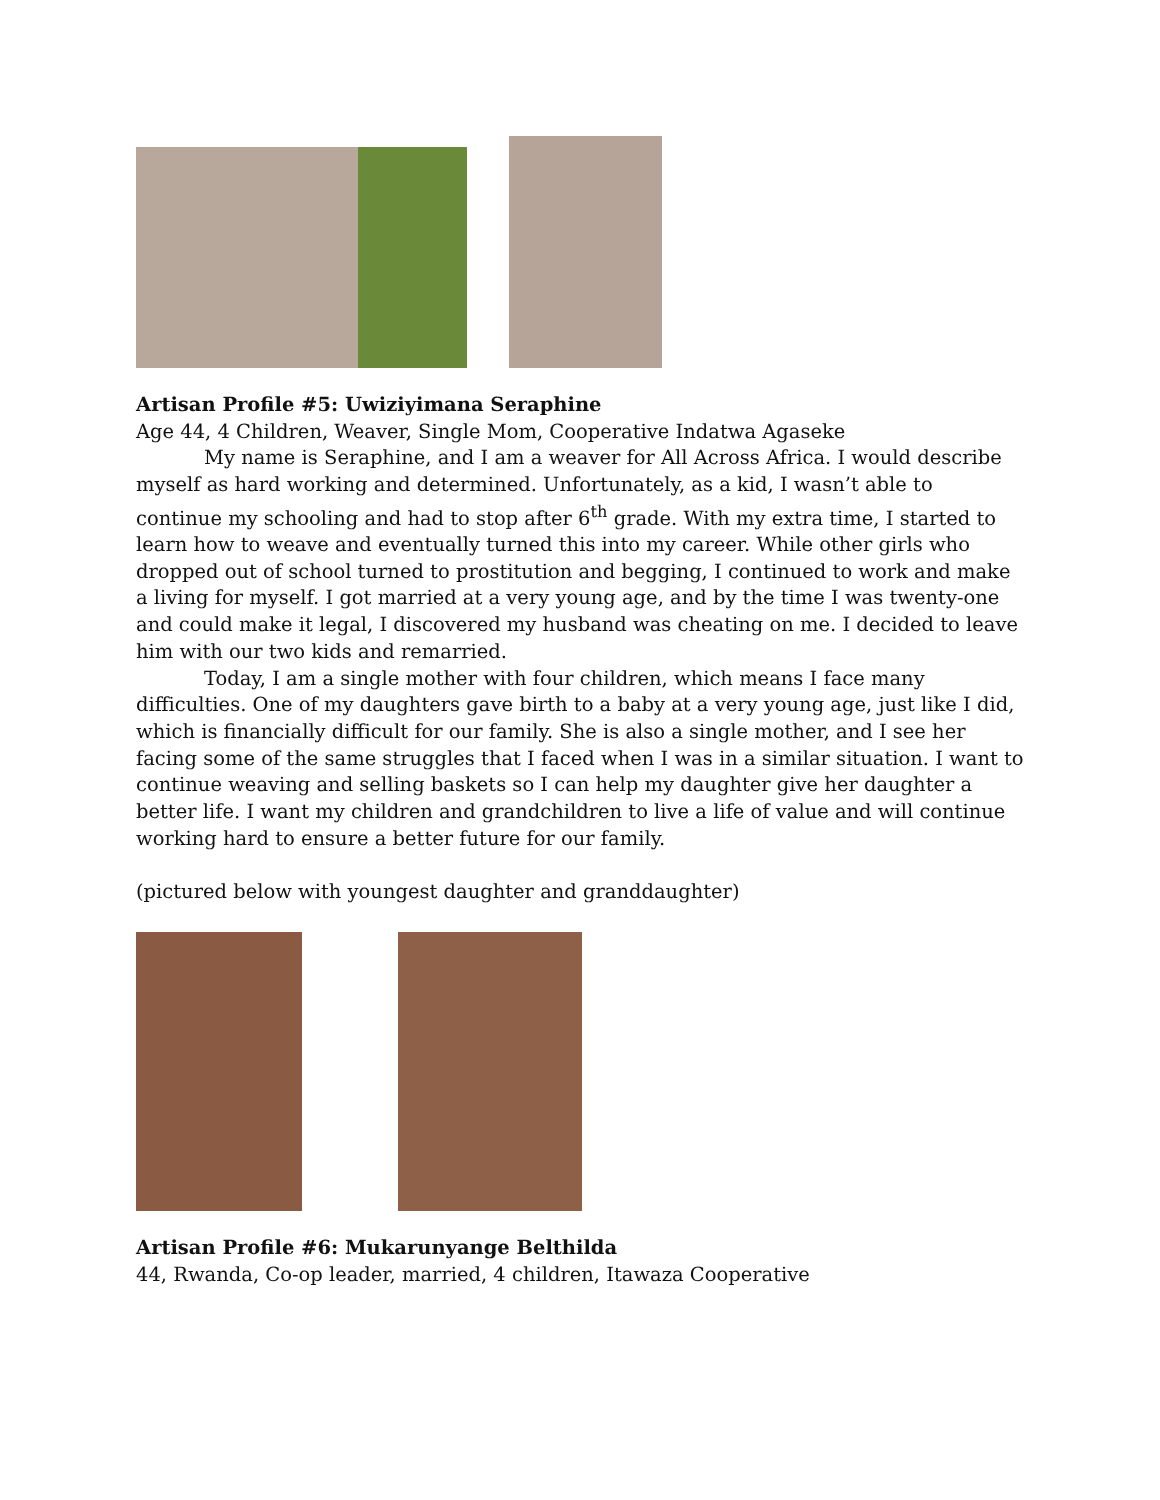Artisan Profile #5: Uwiziyimana Seraphine
Age 44, 4 Children, Weaver, Single Mom, Cooperative Indatwa Agaseke
My name is Seraphine, and I am a weaver for All Across Africa. I would describe myself as hard working and determined. Unfortunately, as a kid, I wasn’t able to continue my schooling and had to stop after 6<sup>th</sup> grade. With my extra time, I started to learn how to weave and eventually turned this into my career. While other girls who dropped out of school turned to prostitution and begging, I continued to work and make a living for myself. I got married at a very young age, and by the time I was twenty-one and could make it legal, I discovered my husband was cheating on me. I decided to leave him with our two kids and remarried.
Today, I am a single mother with four children, which means I face many difficulties. One of my daughters gave birth to a baby at a very young age, just like I did, which is financially difficult for our family. She is also a single mother, and I see her facing some of the same struggles that I faced when I was in a similar situation. I want to continue weaving and selling baskets so I can help my daughter give her daughter a better life. I want my children and grandchildren to live a life of value and will continue working hard to ensure a better future for our family.
(pictured below with youngest daughter and granddaughter)
Artisan Profile #6: Mukarunyange Belthilda
44, Rwanda, Co-op leader, married, 4 children, Itawaza Cooperative